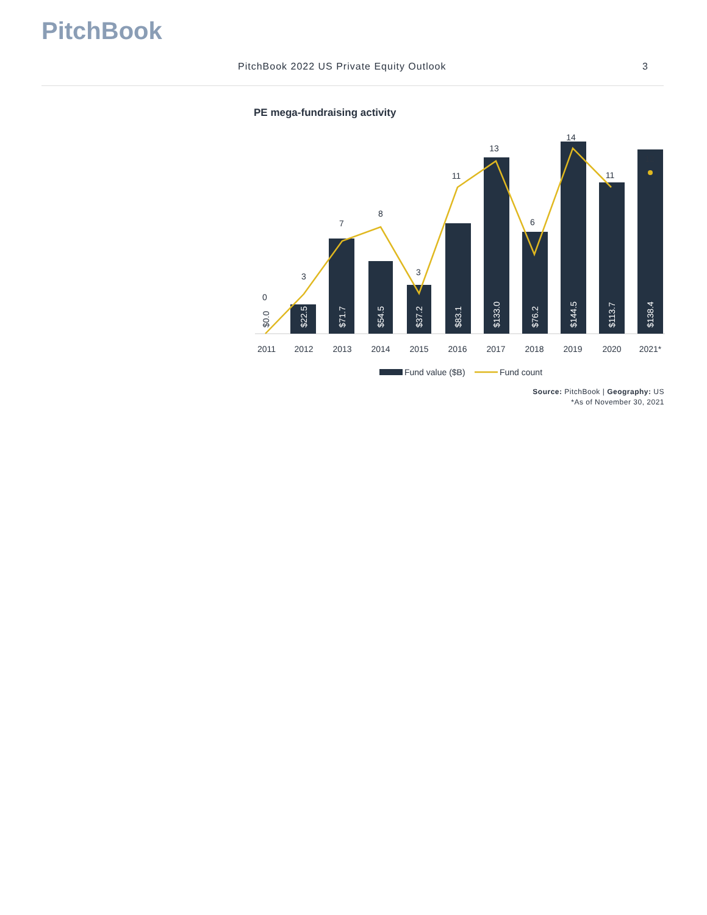PitchBook
PitchBook 2022 US Private Equity Outlook 3
PE mega-fundraising activity
0
3
7
8
3
11
13
6
14
11
12
$0.0
$22.5
$71.7
$54.5
$37.2
$83.1
$133.0
$76.2
$144.5
$113.7
$138.4
2011
2012
2013
2014
2015
2016
2017
2018
2019
2020
2021*
Fund value ($B)
Fund count
Source: PitchBook | Geography: US
*As of November 30, 2021